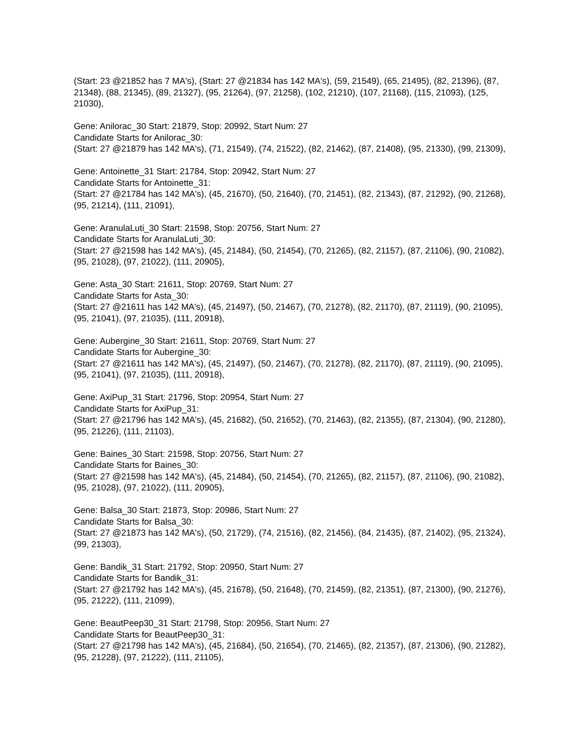(Start: 23 @21852 has 7 MA's), (Start: 27 @21834 has 142 MA's), (59, 21549), (65, 21495), (82, 21396), (87, 21348), (88, 21345), (89, 21327), (95, 21264), (97, 21258), (102, 21210), (107, 21168), (115, 21093), (125, 21030),
Gene: Anilorac_30 Start: 21879, Stop: 20992, Start Num: 27
Candidate Starts for Anilorac_30:
(Start: 27 @21879 has 142 MA's), (71, 21549), (74, 21522), (82, 21462), (87, 21408), (95, 21330), (99, 21309),
Gene: Antoinette_31 Start: 21784, Stop: 20942, Start Num: 27
Candidate Starts for Antoinette_31:
(Start: 27 @21784 has 142 MA's), (45, 21670), (50, 21640), (70, 21451), (82, 21343), (87, 21292), (90, 21268), (95, 21214), (111, 21091),
Gene: AranulaLuti_30 Start: 21598, Stop: 20756, Start Num: 27
Candidate Starts for AranulaLuti_30:
(Start: 27 @21598 has 142 MA's), (45, 21484), (50, 21454), (70, 21265), (82, 21157), (87, 21106), (90, 21082), (95, 21028), (97, 21022), (111, 20905),
Gene: Asta_30 Start: 21611, Stop: 20769, Start Num: 27
Candidate Starts for Asta_30:
(Start: 27 @21611 has 142 MA's), (45, 21497), (50, 21467), (70, 21278), (82, 21170), (87, 21119), (90, 21095), (95, 21041), (97, 21035), (111, 20918),
Gene: Aubergine_30 Start: 21611, Stop: 20769, Start Num: 27
Candidate Starts for Aubergine_30:
(Start: 27 @21611 has 142 MA's), (45, 21497), (50, 21467), (70, 21278), (82, 21170), (87, 21119), (90, 21095), (95, 21041), (97, 21035), (111, 20918),
Gene: AxiPup_31 Start: 21796, Stop: 20954, Start Num: 27
Candidate Starts for AxiPup_31:
(Start: 27 @21796 has 142 MA's), (45, 21682), (50, 21652), (70, 21463), (82, 21355), (87, 21304), (90, 21280), (95, 21226), (111, 21103),
Gene: Baines_30 Start: 21598, Stop: 20756, Start Num: 27
Candidate Starts for Baines_30:
(Start: 27 @21598 has 142 MA's), (45, 21484), (50, 21454), (70, 21265), (82, 21157), (87, 21106), (90, 21082), (95, 21028), (97, 21022), (111, 20905),
Gene: Balsa_30 Start: 21873, Stop: 20986, Start Num: 27
Candidate Starts for Balsa_30:
(Start: 27 @21873 has 142 MA's), (50, 21729), (74, 21516), (82, 21456), (84, 21435), (87, 21402), (95, 21324), (99, 21303),
Gene: Bandik_31 Start: 21792, Stop: 20950, Start Num: 27
Candidate Starts for Bandik_31:
(Start: 27 @21792 has 142 MA's), (45, 21678), (50, 21648), (70, 21459), (82, 21351), (87, 21300), (90, 21276), (95, 21222), (111, 21099),
Gene: BeautPeep30_31 Start: 21798, Stop: 20956, Start Num: 27
Candidate Starts for BeautPeep30_31:
(Start: 27 @21798 has 142 MA's), (45, 21684), (50, 21654), (70, 21465), (82, 21357), (87, 21306), (90, 21282), (95, 21228), (97, 21222), (111, 21105),